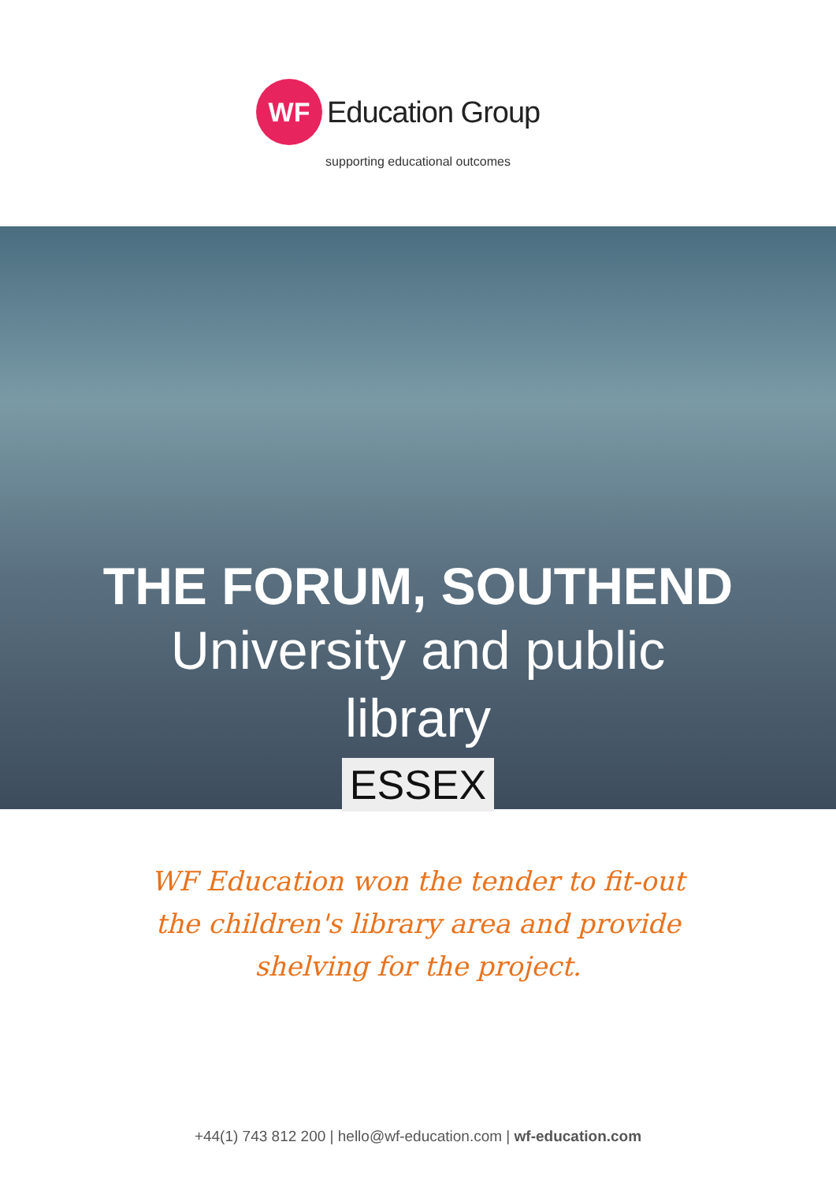WF
Education Group
supporting educational outcomes
THE FORUM, SOUTHEND
University and public library
ESSEX
WF Education won the tender to fit-out
the children's library area and provide
shelving for the project.
+44(1) 743 812 200 | hello@wf-education.com | wf-education.com